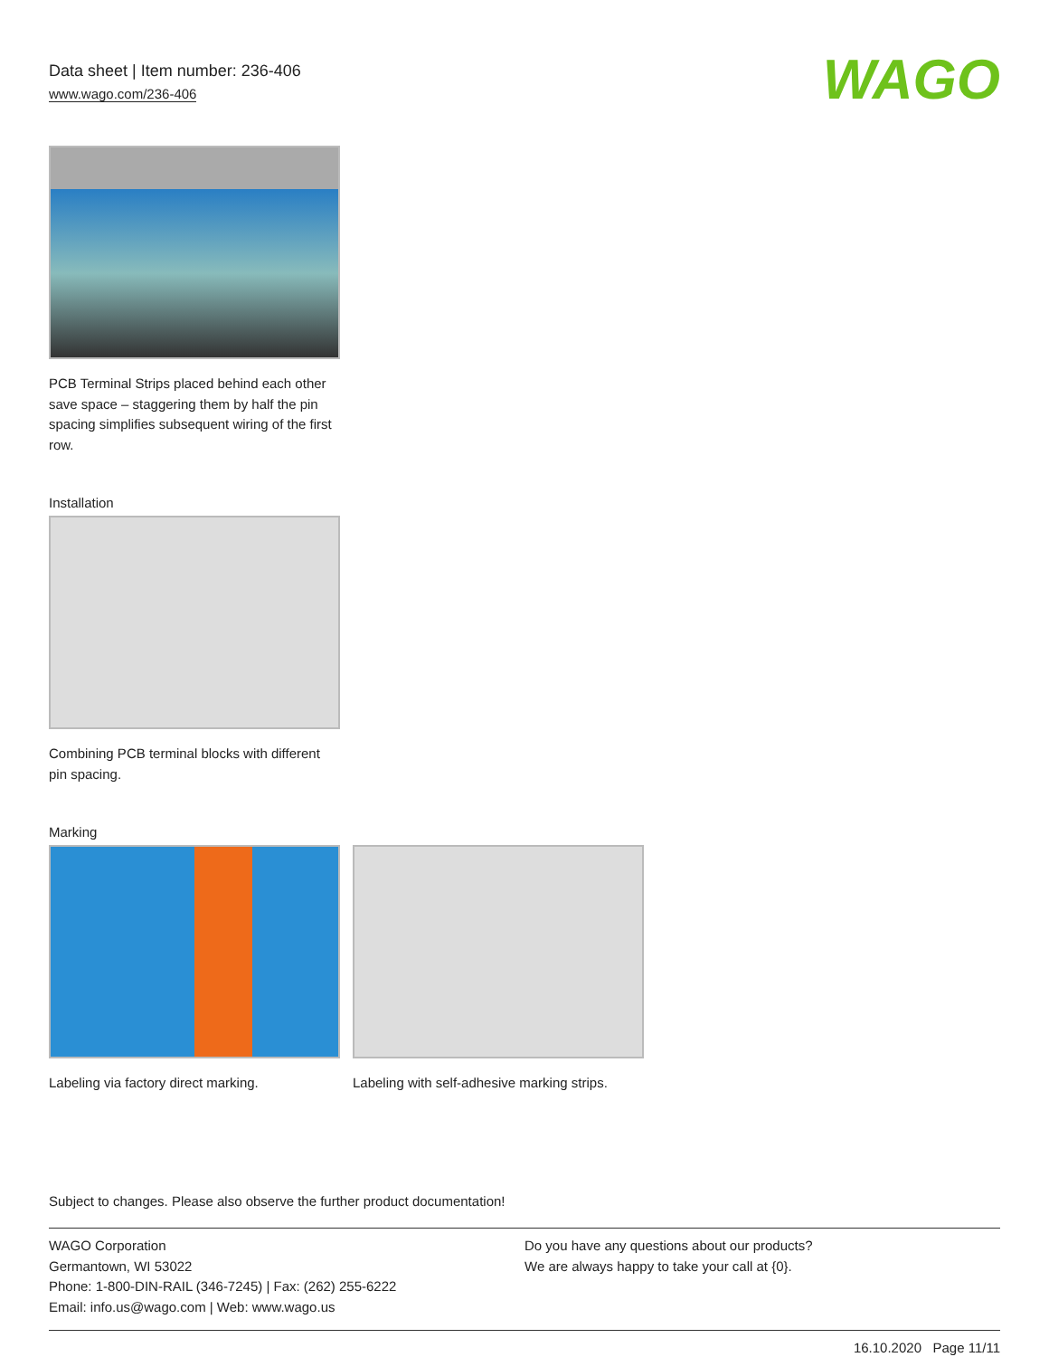Data sheet | Item number: 236-406
www.wago.com/236-406
WAGO
PCB Terminal Strips placed behind each other save space – staggering them by half the pin spacing simplifies subsequent wiring of the first row.
Installation
Combining PCB terminal blocks with different pin spacing.
Marking
Labeling via factory direct marking.
Labeling with self-adhesive marking strips.
Subject to changes. Please also observe the further product documentation!
WAGO Corporation
Germantown, WI 53022
Phone: 1-800-DIN-RAIL (346-7245) | Fax: (262) 255-6222
Email: info.us@wago.com | Web: www.wago.us
Do you have any questions about our products?
We are always happy to take your call at {0}.
16.10.2020 Page 11/11